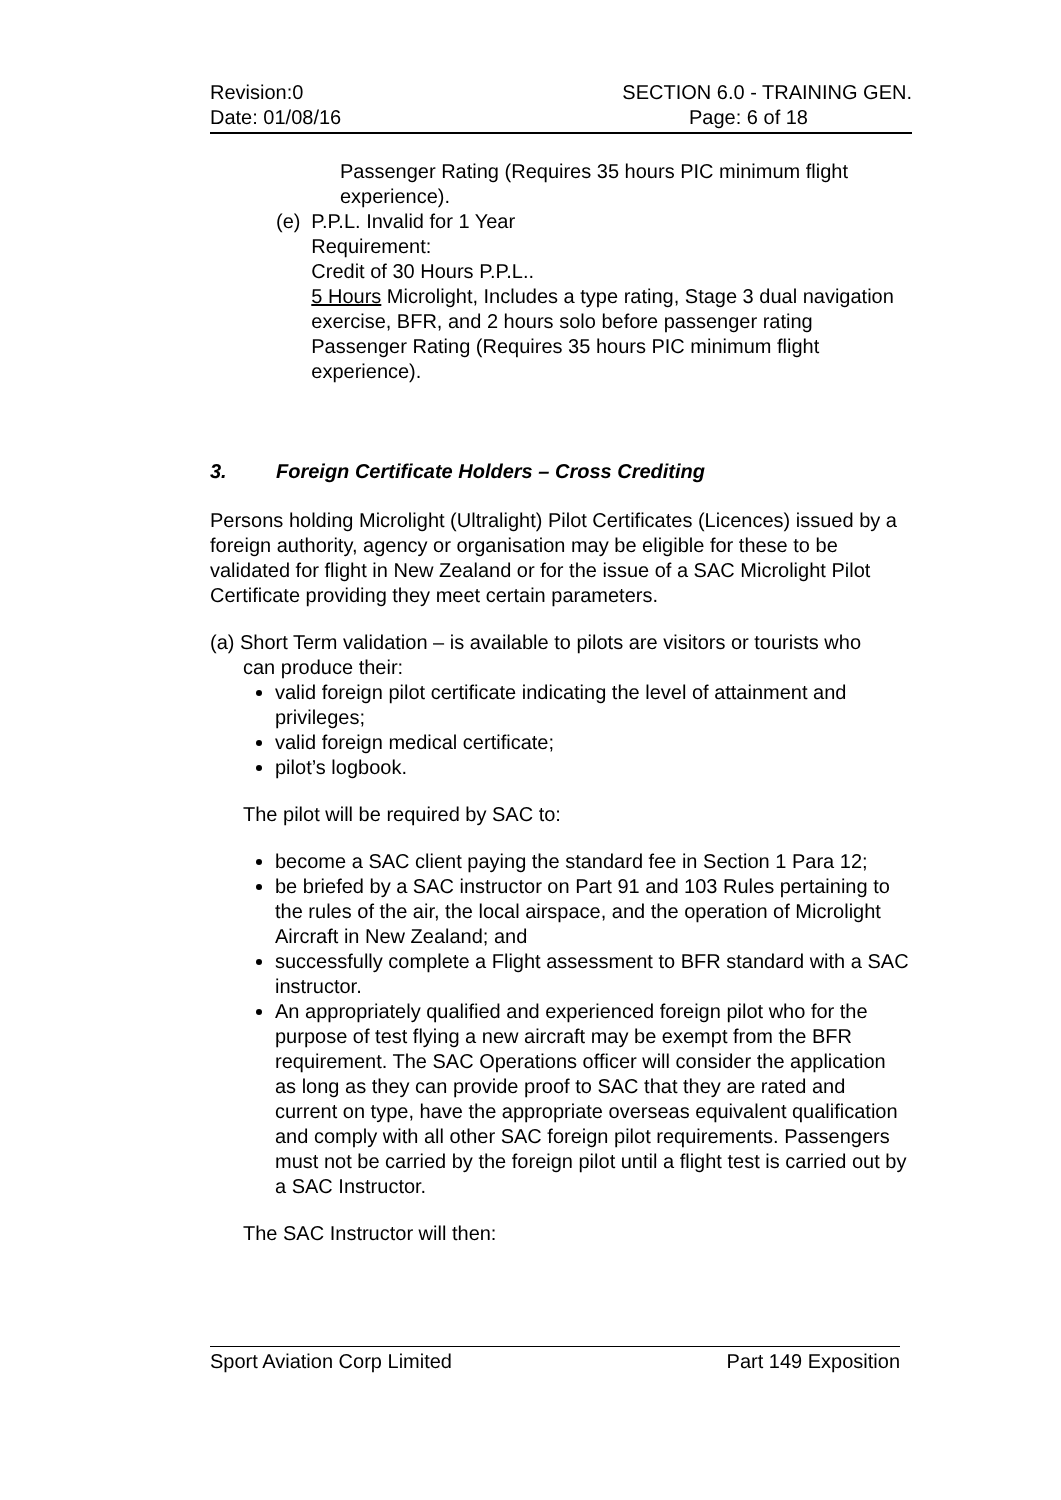Revision:0
Date: 01/08/16
SECTION 6.0 - TRAINING GEN.
Page: 6 of 18
Passenger Rating (Requires 35 hours PIC minimum flight experience).
(e) P.P.L. Invalid for 1 Year
Requirement:
Credit of 30 Hours P.P.L..
5 Hours Microlight, Includes a type rating, Stage 3 dual navigation exercise, BFR, and 2 hours solo before passenger rating
Passenger Rating (Requires 35 hours PIC minimum flight experience).
3. Foreign Certificate Holders – Cross Crediting
Persons holding Microlight (Ultralight) Pilot Certificates (Licences) issued by a foreign authority, agency or organisation may be eligible for these to be validated for flight in New Zealand or for the issue of a SAC Microlight Pilot Certificate providing they meet certain parameters.
(a) Short Term validation – is available to pilots are visitors or tourists who
can produce their:
valid foreign pilot certificate indicating the level of attainment and privileges;
valid foreign medical certificate;
pilot’s logbook.
The pilot will be required by SAC to:
become a SAC client paying the standard fee in Section 1 Para 12;
be briefed by a SAC instructor on Part 91 and 103 Rules pertaining to the rules of the air, the local airspace, and the operation of Microlight Aircraft in New Zealand; and
successfully complete a Flight assessment to BFR standard with a SAC instructor.
An appropriately qualified and experienced foreign pilot who for the purpose of test flying a new aircraft may be exempt from the BFR requirement. The SAC Operations officer will consider the application as long as they can provide proof to SAC that they are rated and current on type, have the appropriate overseas equivalent qualification and comply with all other SAC foreign pilot requirements. Passengers must not be carried by the foreign pilot until a flight test is carried out by a SAC Instructor.
The SAC Instructor will then:
Sport Aviation Corp Limited Part 149 Exposition